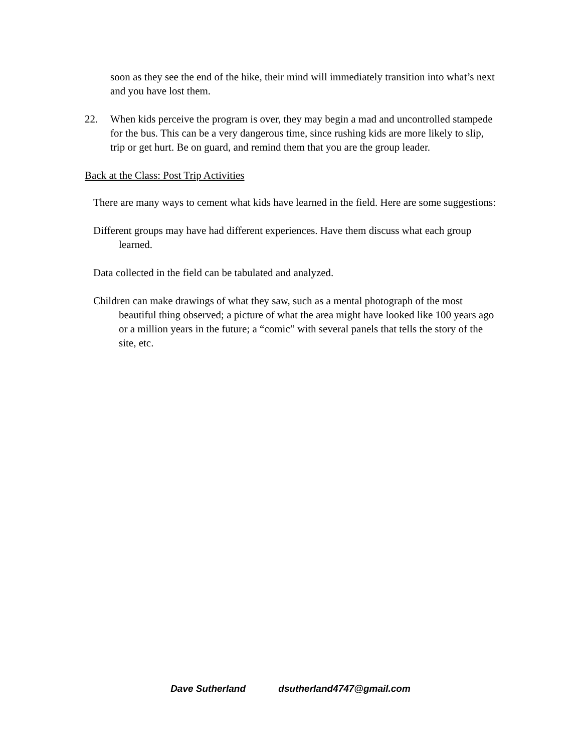soon as they see the end of the hike, their mind will immediately transition into what’s next and you have lost them.
22. When kids perceive the program is over, they may begin a mad and uncontrolled stampede for the bus. This can be a very dangerous time, since rushing kids are more likely to slip, trip or get hurt. Be on guard, and remind them that you are the group leader.
Back at the Class: Post Trip Activities
There are many ways to cement what kids have learned in the field. Here are some suggestions:
Different groups may have had different experiences. Have them discuss what each group learned.
Data collected in the field can be tabulated and analyzed.
Children can make drawings of what they saw, such as a mental photograph of the most beautiful thing observed; a picture of what the area might have looked like 100 years ago or a million years in the future; a “comic” with several panels that tells the story of the site, etc.
Dave Sutherland dsutherland4747@gmail.com